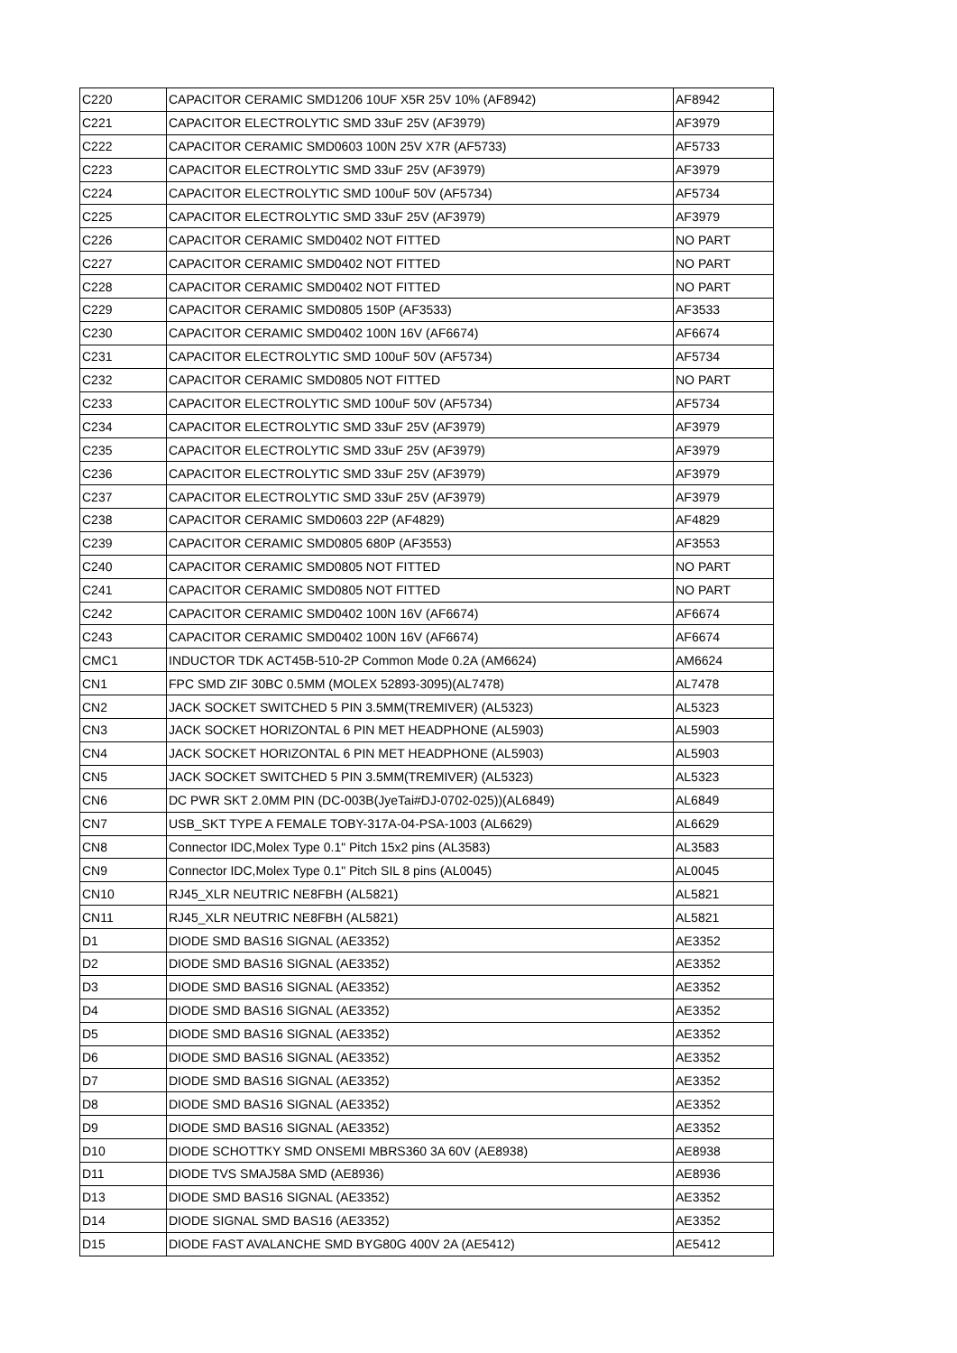| C220 | CAPACITOR CERAMIC SMD1206 10UF X5R 25V 10% (AF8942) | AF8942 |
| C221 | CAPACITOR ELECTROLYTIC SMD 33uF 25V (AF3979) | AF3979 |
| C222 | CAPACITOR CERAMIC SMD0603 100N 25V X7R (AF5733) | AF5733 |
| C223 | CAPACITOR ELECTROLYTIC SMD 33uF 25V (AF3979) | AF3979 |
| C224 | CAPACITOR ELECTROLYTIC SMD 100uF 50V (AF5734) | AF5734 |
| C225 | CAPACITOR ELECTROLYTIC SMD 33uF 25V (AF3979) | AF3979 |
| C226 | CAPACITOR CERAMIC SMD0402 NOT FITTED | NO PART |
| C227 | CAPACITOR CERAMIC SMD0402 NOT FITTED | NO PART |
| C228 | CAPACITOR CERAMIC SMD0402 NOT FITTED | NO PART |
| C229 | CAPACITOR CERAMIC SMD0805 150P (AF3533) | AF3533 |
| C230 | CAPACITOR CERAMIC SMD0402 100N 16V (AF6674) | AF6674 |
| C231 | CAPACITOR ELECTROLYTIC SMD 100uF 50V (AF5734) | AF5734 |
| C232 | CAPACITOR CERAMIC SMD0805 NOT FITTED | NO PART |
| C233 | CAPACITOR ELECTROLYTIC SMD 100uF 50V (AF5734) | AF5734 |
| C234 | CAPACITOR ELECTROLYTIC SMD 33uF 25V (AF3979) | AF3979 |
| C235 | CAPACITOR ELECTROLYTIC SMD 33uF 25V (AF3979) | AF3979 |
| C236 | CAPACITOR ELECTROLYTIC SMD 33uF 25V (AF3979) | AF3979 |
| C237 | CAPACITOR ELECTROLYTIC SMD 33uF 25V (AF3979) | AF3979 |
| C238 | CAPACITOR CERAMIC SMD0603 22P (AF4829) | AF4829 |
| C239 | CAPACITOR CERAMIC SMD0805 680P (AF3553) | AF3553 |
| C240 | CAPACITOR CERAMIC SMD0805 NOT FITTED | NO PART |
| C241 | CAPACITOR CERAMIC SMD0805 NOT FITTED | NO PART |
| C242 | CAPACITOR CERAMIC SMD0402 100N 16V (AF6674) | AF6674 |
| C243 | CAPACITOR CERAMIC SMD0402 100N 16V (AF6674) | AF6674 |
| CMC1 | INDUCTOR TDK ACT45B-510-2P Common Mode 0.2A (AM6624) | AM6624 |
| CN1 | FPC SMD ZIF 30BC 0.5MM (MOLEX 52893-3095)(AL7478) | AL7478 |
| CN2 | JACK SOCKET SWITCHED 5 PIN 3.5MM(TREMIVER) (AL5323) | AL5323 |
| CN3 | JACK SOCKET HORIZONTAL 6 PIN MET HEADPHONE (AL5903) | AL5903 |
| CN4 | JACK SOCKET HORIZONTAL 6 PIN MET HEADPHONE (AL5903) | AL5903 |
| CN5 | JACK SOCKET SWITCHED 5 PIN 3.5MM(TREMIVER) (AL5323) | AL5323 |
| CN6 | DC PWR SKT 2.0MM PIN (DC-003B(JyeTai#DJ-0702-025))(AL6849) | AL6849 |
| CN7 | USB_SKT TYPE A FEMALE TOBY-317A-04-PSA-1003 (AL6629) | AL6629 |
| CN8 | Connector IDC,Molex Type 0.1" Pitch 15x2 pins (AL3583) | AL3583 |
| CN9 | Connector IDC,Molex Type 0.1" Pitch SIL 8 pins (AL0045) | AL0045 |
| CN10 | RJ45_XLR NEUTRIC NE8FBH (AL5821) | AL5821 |
| CN11 | RJ45_XLR NEUTRIC NE8FBH (AL5821) | AL5821 |
| D1 | DIODE SMD BAS16 SIGNAL (AE3352) | AE3352 |
| D2 | DIODE SMD BAS16 SIGNAL (AE3352) | AE3352 |
| D3 | DIODE SMD BAS16 SIGNAL (AE3352) | AE3352 |
| D4 | DIODE SMD BAS16 SIGNAL (AE3352) | AE3352 |
| D5 | DIODE SMD BAS16 SIGNAL (AE3352) | AE3352 |
| D6 | DIODE SMD BAS16 SIGNAL (AE3352) | AE3352 |
| D7 | DIODE SMD BAS16 SIGNAL (AE3352) | AE3352 |
| D8 | DIODE SMD BAS16 SIGNAL (AE3352) | AE3352 |
| D9 | DIODE SMD BAS16 SIGNAL (AE3352) | AE3352 |
| D10 | DIODE SCHOTTKY SMD ONSEMI MBRS360 3A 60V (AE8938) | AE8938 |
| D11 | DIODE TVS SMAJ58A SMD (AE8936) | AE8936 |
| D13 | DIODE SMD BAS16 SIGNAL (AE3352) | AE3352 |
| D14 | DIODE SIGNAL SMD BAS16 (AE3352) | AE3352 |
| D15 | DIODE FAST AVALANCHE SMD BYG80G 400V 2A (AE5412) | AE5412 |